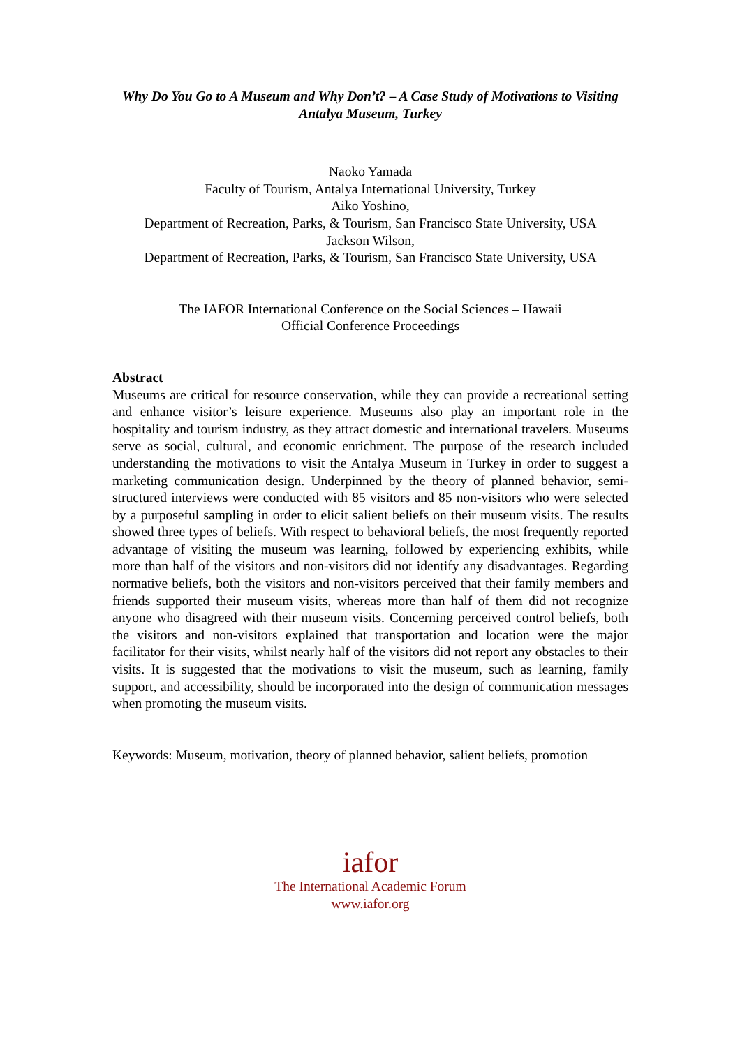Why Do You Go to A Museum and Why Don’t? – A Case Study of Motivations to Visiting Antalya Museum, Turkey
Naoko Yamada
Faculty of Tourism, Antalya International University, Turkey
Aiko Yoshino,
Department of Recreation, Parks, & Tourism, San Francisco State University, USA
Jackson Wilson,
Department of Recreation, Parks, & Tourism, San Francisco State University, USA
The IAFOR International Conference on the Social Sciences – Hawaii
Official Conference Proceedings
Abstract
Museums are critical for resource conservation, while they can provide a recreational setting and enhance visitor’s leisure experience. Museums also play an important role in the hospitality and tourism industry, as they attract domestic and international travelers. Museums serve as social, cultural, and economic enrichment. The purpose of the research included understanding the motivations to visit the Antalya Museum in Turkey in order to suggest a marketing communication design. Underpinned by the theory of planned behavior, semi-structured interviews were conducted with 85 visitors and 85 non-visitors who were selected by a purposeful sampling in order to elicit salient beliefs on their museum visits. The results showed three types of beliefs. With respect to behavioral beliefs, the most frequently reported advantage of visiting the museum was learning, followed by experiencing exhibits, while more than half of the visitors and non-visitors did not identify any disadvantages. Regarding normative beliefs, both the visitors and non-visitors perceived that their family members and friends supported their museum visits, whereas more than half of them did not recognize anyone who disagreed with their museum visits. Concerning perceived control beliefs, both the visitors and non-visitors explained that transportation and location were the major facilitator for their visits, whilst nearly half of the visitors did not report any obstacles to their visits. It is suggested that the motivations to visit the museum, such as learning, family support, and accessibility, should be incorporated into the design of communication messages when promoting the museum visits.
Keywords: Museum, motivation, theory of planned behavior, salient beliefs, promotion
iafor
The International Academic Forum
www.iafor.org